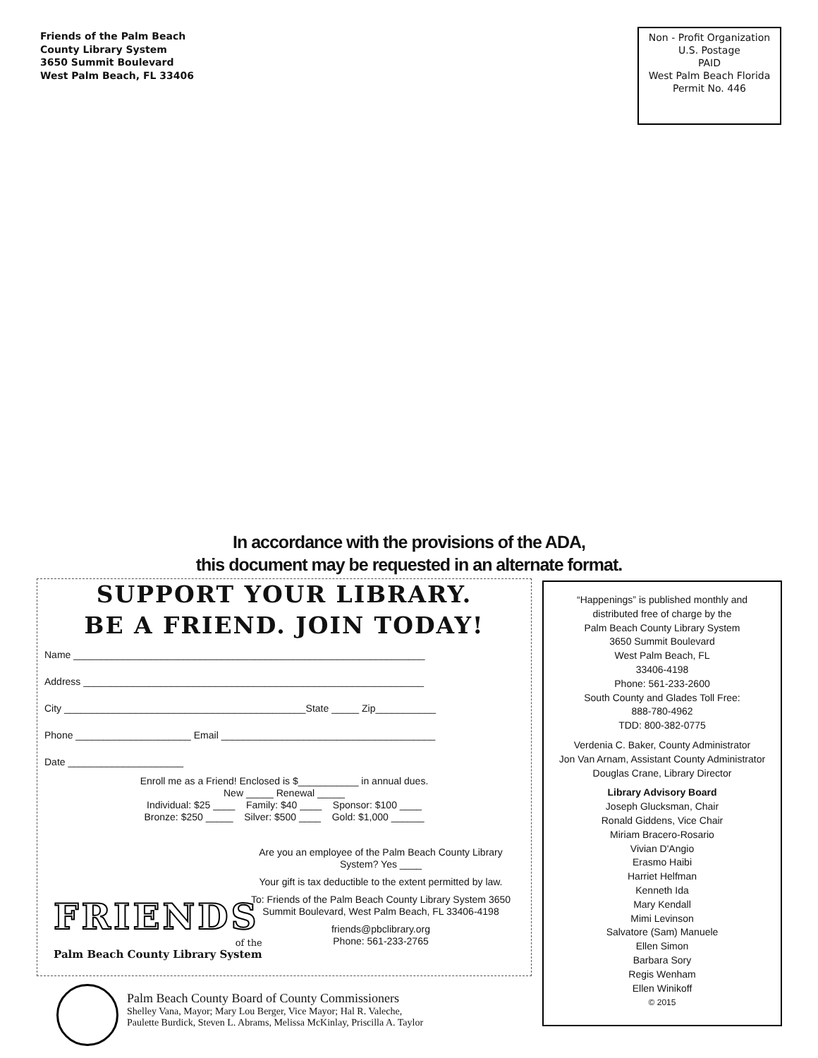Friends of the Palm Beach
County Library System
3650 Summit Boulevard
West Palm Beach, FL 33406
Non - Profit Organization
U.S. Postage
PAID
West Palm Beach Florida
Permit No. 446
In accordance with the provisions of the ADA,
this document may be requested in an alternate format.
SUPPORT YOUR LIBRARY.
BE A FRIEND. JOIN TODAY!
Name ________________________________________________________________
Address ______________________________________________________________
City ____________________________________________State _____ Zip___________
Phone _____________________ Email _______________________________________
Date _____________________
Enroll me as a Friend! Enclosed is $___________ in annual dues.
New _____ Renewal _____
Individual: $25 ____ Family: $40 ____ Sponsor: $100 ____
Bronze: $250 _____ Silver: $500 ____ Gold: $1,000 ______
FRIENDS
of the
Palm Beach County Library System
Are you an employee of the Palm Beach County Library System? Yes ____
Your gift is tax deductible to the extent permitted by law.
To: Friends of the Palm Beach County Library System 3650 Summit Boulevard, West Palm Beach, FL 33406-4198
friends@pbclibrary.org
Phone: 561-233-2765
“Happenings” is published monthly and
distributed free of charge by the
Palm Beach County Library System
3650 Summit Boulevard
West Palm Beach, FL
33406-4198
Phone: 561-233-2600
South County and Glades Toll Free:
888-780-4962
TDD: 800-382-0775
Verdenia C. Baker, County Administrator
Jon Van Arnam, Assistant County Administrator
Douglas Crane, Library Director
Library Advisory Board
Joseph Glucksman, Chair
Ronald Giddens, Vice Chair
Miriam Bracero-Rosario
Vivian D'Angio
Erasmo Haibi
Harriet Helfman
Kenneth Ida
Mary Kendall
Mimi Levinson
Salvatore (Sam) Manuele
Ellen Simon
Barbara Sory
Regis Wenham
Ellen Winikoff
© 2015
Palm Beach County Board of County Commissioners
Shelley Vana, Mayor; Mary Lou Berger, Vice Mayor; Hal R. Valeche,
Paulette Burdick, Steven L. Abrams, Melissa McKinlay, Priscilla A. Taylor